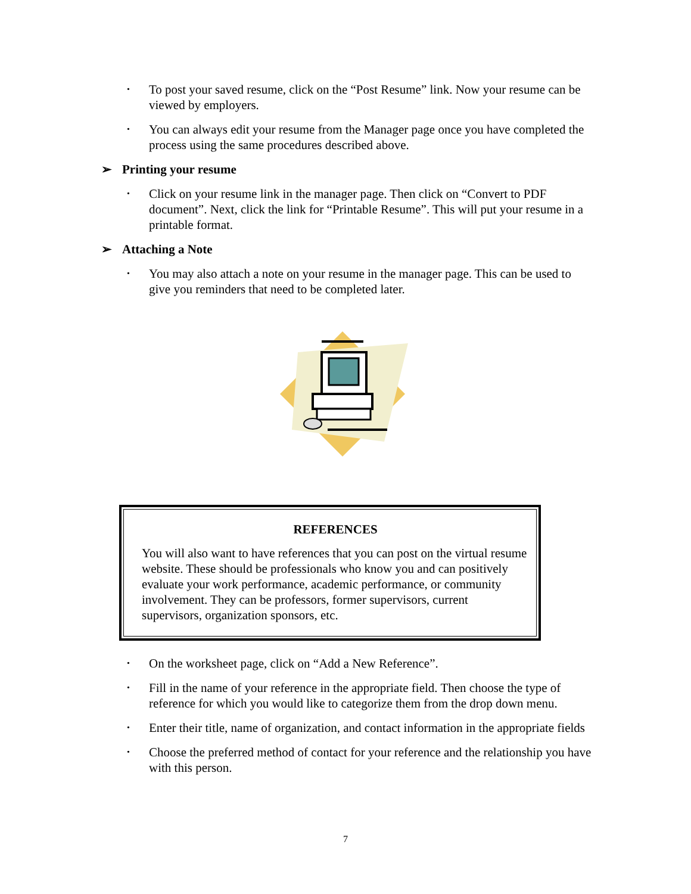• To post your saved resume, click on the “Post Resume” link. Now your resume can be viewed by employers.
• You can always edit your resume from the Manager page once you have completed the process using the same procedures described above.
➢ Printing your resume
• Click on your resume link in the manager page. Then click on “Convert to PDF document”. Next, click the link for “Printable Resume”. This will put your resume in a printable format.
➢ Attaching a Note
• You may also attach a note on your resume in the manager page. This can be used to give you reminders that need to be completed later.
REFERENCES
You will also want to have references that you can post on the virtual resume website. These should be professionals who know you and can positively evaluate your work performance, academic performance, or community involvement. They can be professors, former supervisors, current supervisors, organization sponsors, etc.
• On the worksheet page, click on “Add a New Reference”.
• Fill in the name of your reference in the appropriate field. Then choose the type of reference for which you would like to categorize them from the drop down menu.
• Enter their title, name of organization, and contact information in the appropriate fields
• Choose the preferred method of contact for your reference and the relationship you have with this person.
7